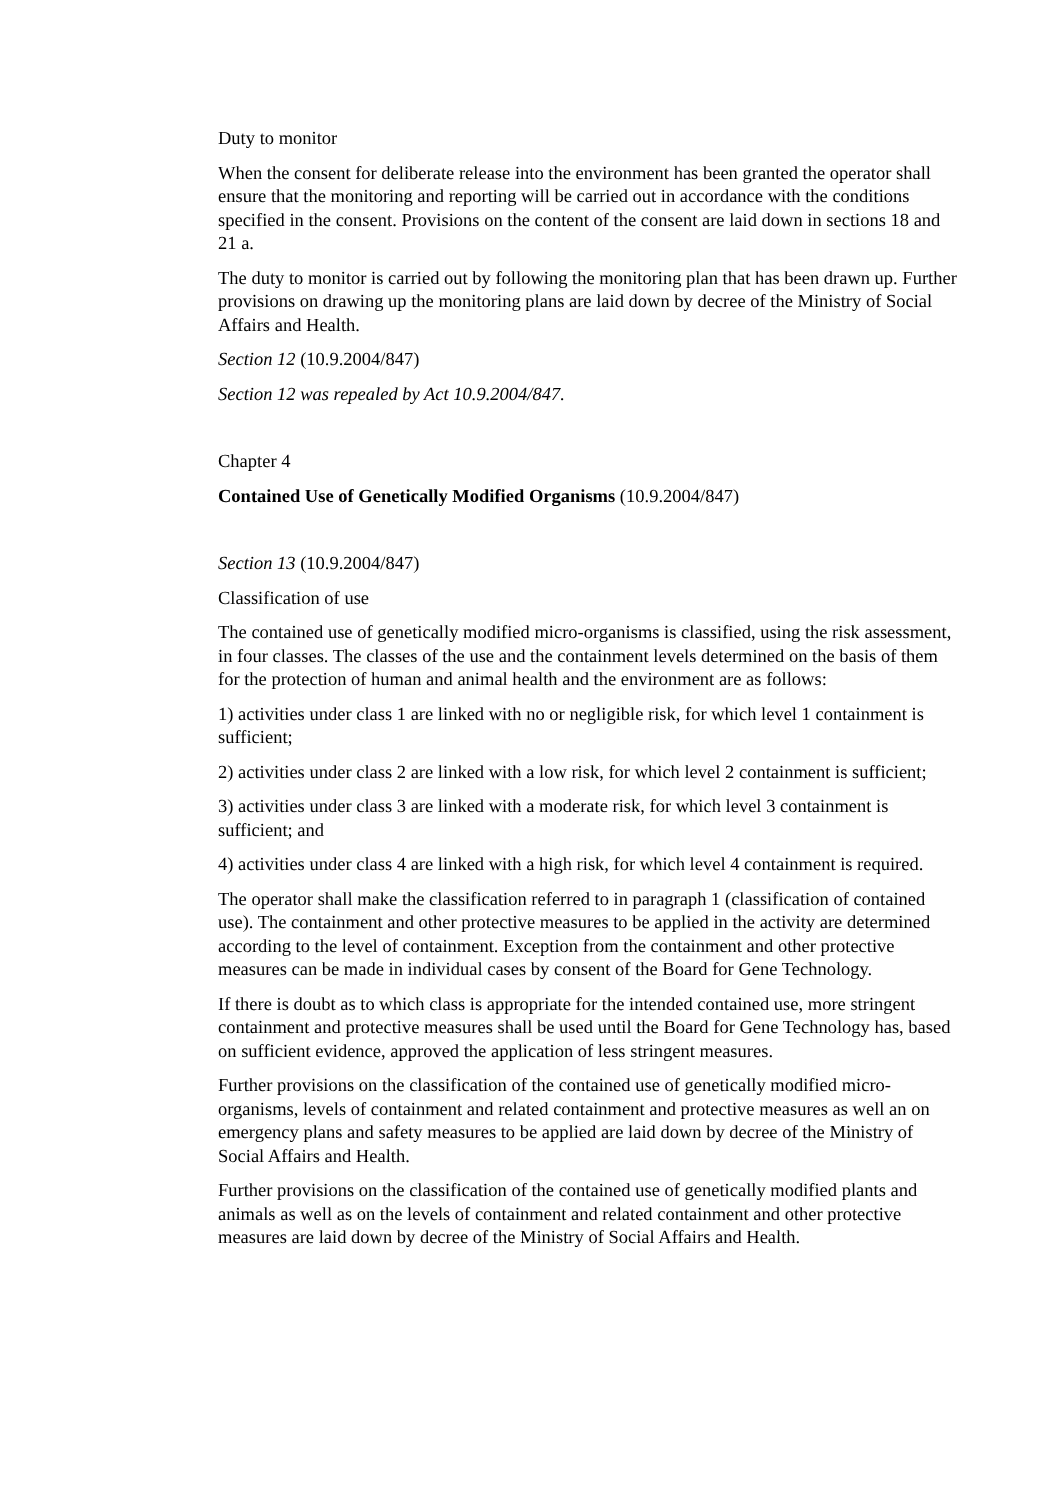Duty to monitor
When the consent for deliberate release into the environment has been granted the operator shall ensure that the monitoring and reporting will be carried out in accordance with the conditions specified in the consent. Provisions on the content of the consent are laid down in sections 18 and 21 a.
The duty to monitor is carried out by following the monitoring plan that has been drawn up. Further provisions on drawing up the monitoring plans are laid down by decree of the Ministry of Social Affairs and Health.
Section 12 (10.9.2004/847)
Section 12 was repealed by Act 10.9.2004/847.
Chapter 4
Contained Use of Genetically Modified Organisms (10.9.2004/847)
Section 13 (10.9.2004/847)
Classification of use
The contained use of genetically modified micro-organisms is classified, using the risk assessment, in four classes. The classes of the use and the containment levels determined on the basis of them for the protection of human and animal health and the environment are as follows:
1) activities under class 1 are linked with no or negligible risk, for which level 1 containment is sufficient;
2) activities under class 2 are linked with a low risk, for which level 2 containment is sufficient;
3) activities under class 3 are linked with a moderate risk, for which level 3 containment is sufficient; and
4) activities under class 4 are linked with a high risk, for which level 4 containment is required.
The operator shall make the classification referred to in paragraph 1 (classification of contained use). The containment and other protective measures to be applied in the activity are determined according to the level of containment. Exception from the containment and other protective measures can be made in individual cases by consent of the Board for Gene Technology.
If there is doubt as to which class is appropriate for the intended contained use, more stringent containment and protective measures shall be used until the Board for Gene Technology has, based on sufficient evidence, approved the application of less stringent measures.
Further provisions on the classification of the contained use of genetically modified micro-organisms, levels of containment and related containment and protective measures as well an on emergency plans and safety measures to be applied are laid down by decree of the Ministry of Social Affairs and Health.
Further provisions on the classification of the contained use of genetically modified plants and animals as well as on the levels of containment and related containment and other protective measures are laid down by decree of the Ministry of Social Affairs and Health.